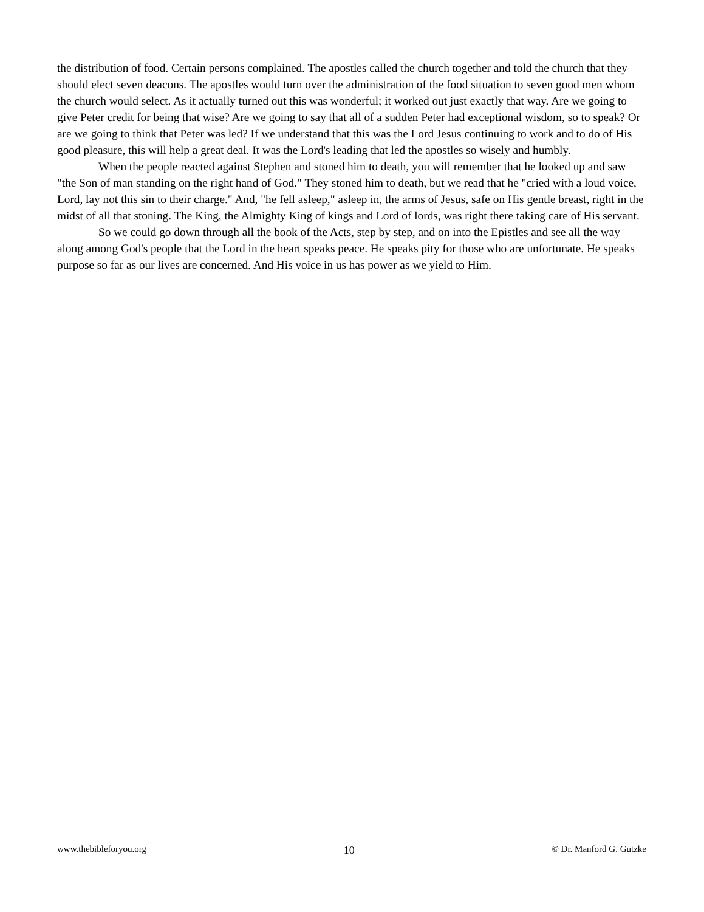the distribution of food. Certain persons complained. The apostles called the church together and told the church that they should elect seven deacons. The apostles would turn over the administration of the food situation to seven good men whom the church would select. As it actually turned out this was wonderful; it worked out just exactly that way. Are we going to give Peter credit for being that wise? Are we going to say that all of a sudden Peter had exceptional wisdom, so to speak? Or are we going to think that Peter was led? If we understand that this was the Lord Jesus continuing to work and to do of His good pleasure, this will help a great deal. It was the Lord's leading that led the apostles so wisely and humbly.
When the people reacted against Stephen and stoned him to death, you will remember that he looked up and saw "the Son of man standing on the right hand of God." They stoned him to death, but we read that he "cried with a loud voice, Lord, lay not this sin to their charge." And, "he fell asleep," asleep in, the arms of Jesus, safe on His gentle breast, right in the midst of all that stoning. The King, the Almighty King of kings and Lord of lords, was right there taking care of His servant.
So we could go down through all the book of the Acts, step by step, and on into the Epistles and see all the way along among God's people that the Lord in the heart speaks peace. He speaks pity for those who are unfortunate. He speaks purpose so far as our lives are concerned. And His voice in us has power as we yield to Him.
www.thebibleforyou.org 10 © Dr. Manford G. Gutzke